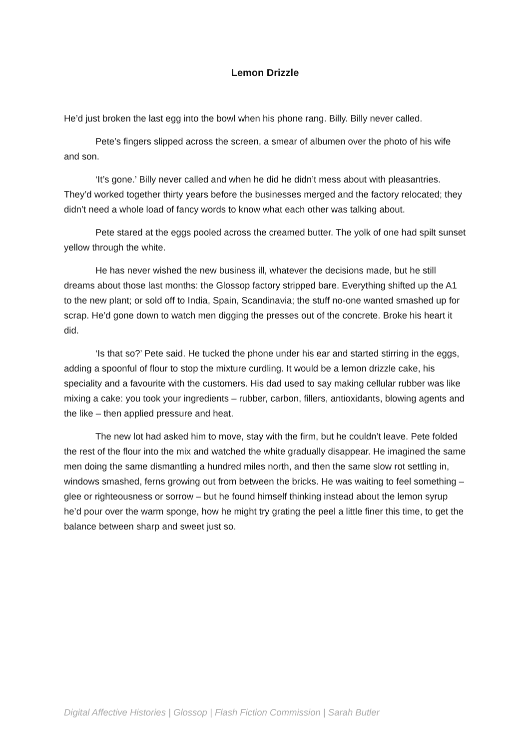Lemon Drizzle
He’d just broken the last egg into the bowl when his phone rang. Billy. Billy never called.
Pete’s fingers slipped across the screen, a smear of albumen over the photo of his wife and son.
‘It’s gone.’ Billy never called and when he did he didn’t mess about with pleasantries. They’d worked together thirty years before the businesses merged and the factory relocated; they didn’t need a whole load of fancy words to know what each other was talking about.
Pete stared at the eggs pooled across the creamed butter. The yolk of one had spilt sunset yellow through the white.
He has never wished the new business ill, whatever the decisions made, but he still dreams about those last months: the Glossop factory stripped bare. Everything shifted up the A1 to the new plant; or sold off to India, Spain, Scandinavia; the stuff no-one wanted smashed up for scrap. He’d gone down to watch men digging the presses out of the concrete. Broke his heart it did.
‘Is that so?’ Pete said. He tucked the phone under his ear and started stirring in the eggs, adding a spoonful of flour to stop the mixture curdling. It would be a lemon drizzle cake, his speciality and a favourite with the customers. His dad used to say making cellular rubber was like mixing a cake: you took your ingredients – rubber, carbon, fillers, antioxidants, blowing agents and the like – then applied pressure and heat.
The new lot had asked him to move, stay with the firm, but he couldn’t leave. Pete folded the rest of the flour into the mix and watched the white gradually disappear. He imagined the same men doing the same dismantling a hundred miles north, and then the same slow rot settling in, windows smashed, ferns growing out from between the bricks. He was waiting to feel something – glee or righteousness or sorrow – but he found himself thinking instead about the lemon syrup he’d pour over the warm sponge, how he might try grating the peel a little finer this time, to get the balance between sharp and sweet just so.
Digital Affective Histories | Glossop | Flash Fiction Commission | Sarah Butler